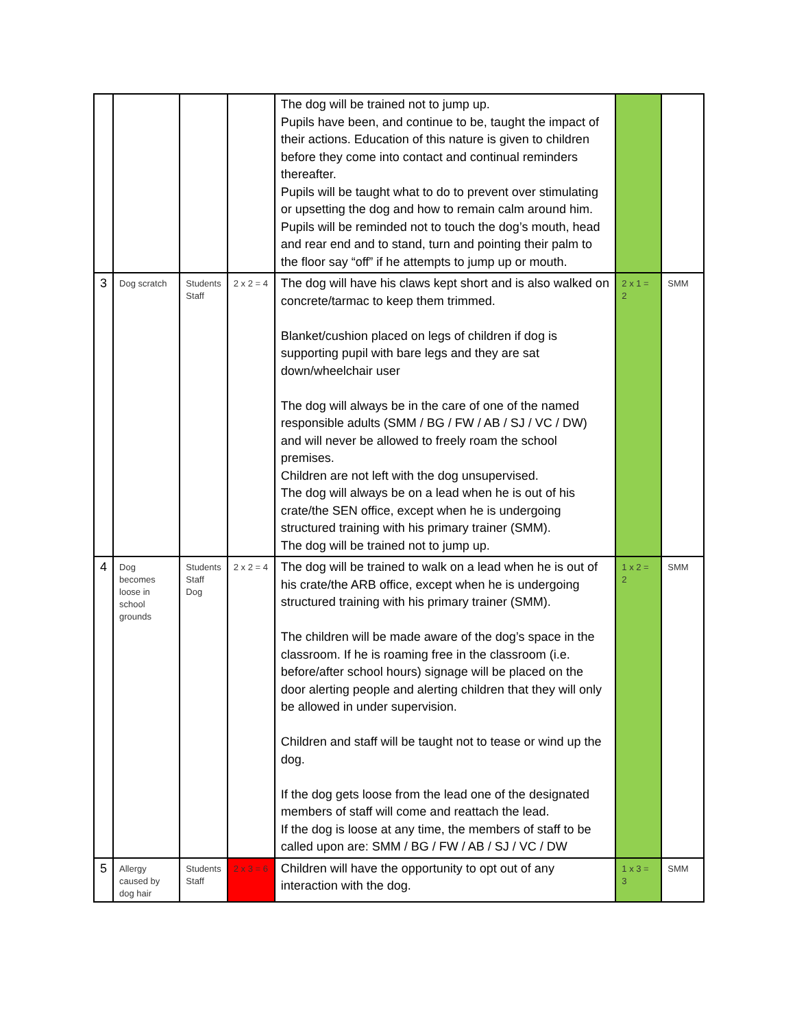| | | | | The dog will be trained not to jump up. Pupils have been, and continue to be, taught the impact of their actions. Education of this nature is given to children before they come into contact and continual reminders thereafter. Pupils will be taught what to do to prevent over stimulating or upsetting the dog and how to remain calm around him. Pupils will be reminded not to touch the dog’s mouth, head and rear end and to stand, turn and pointing their palm to the floor say “off” if he attempts to jump up or mouth. | | |
| 3 | Dog scratch | Students Staff | 2 x 2 = 4 | The dog will have his claws kept short and is also walked on concrete/tarmac to keep them trimmed. Blanket/cushion placed on legs of children if dog is supporting pupil with bare legs and they are sat down/wheelchair user The dog will always be in the care of one of the named responsible adults (SMM / BG / FW / AB / SJ / VC / DW) and will never be allowed to freely roam the school premises. Children are not left with the dog unsupervised. The dog will always be on a lead when he is out of his crate/the SEN office, except when he is undergoing structured training with his primary trainer (SMM). The dog will be trained not to jump up. | 2 x 1 = 2 | SMM |
| 4 | Dog becomes loose in school grounds | Students Staff Dog | 2 x 2 = 4 | The dog will be trained to walk on a lead when he is out of his crate/the ARB office, except when he is undergoing structured training with his primary trainer (SMM). The children will be made aware of the dog’s space in the classroom. If he is roaming free in the classroom (i.e. before/after school hours) signage will be placed on the door alerting people and alerting children that they will only be allowed in under supervision. Children and staff will be taught not to tease or wind up the dog. If the dog gets loose from the lead one of the designated members of staff will come and reattach the lead. If the dog is loose at any time, the members of staff to be called upon are: SMM / BG / FW / AB / SJ / VC / DW | 1 x 2 = 2 | SMM |
| 5 | Allergy caused by dog hair | Students Staff | 2 x 3 = 6 | Children will have the opportunity to opt out of any interaction with the dog. | 1 x 3 = 3 | SMM |